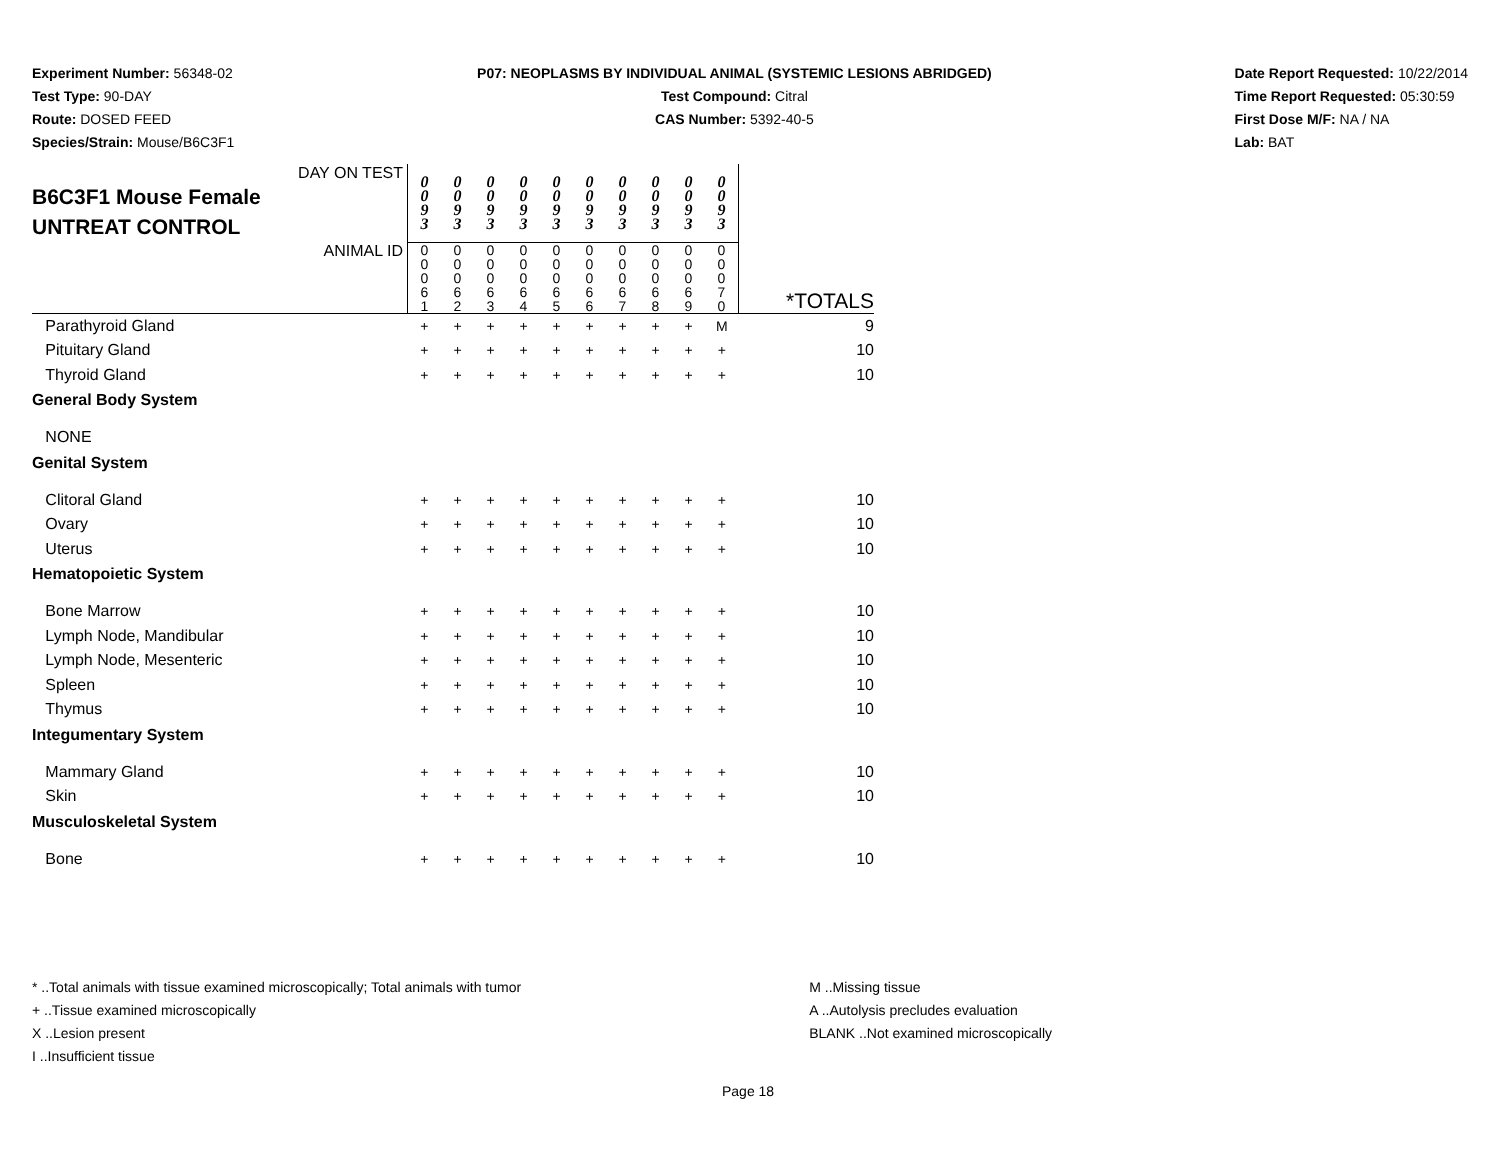Experiment Number: 56348-02
Test Type: 90-DAY
Route: DOSED FEED
Species/Strain: Mouse/B6C3F1
P07: NEOPLASMS BY INDIVIDUAL ANIMAL (SYSTEMIC LESIONS ABRIDGED)
Test Compound: Citral
CAS Number: 5392-40-5
Date Report Requested: 10/22/2014
Time Report Requested: 05:30:59
First Dose M/F: NA / NA
Lab: BAT
| DAY ON TEST B6C3F1 Mouse Female UNTREAT CONTROL | 0 0 9 3 | 0 0 9 3 | 0 0 9 3 | 0 0 9 3 | 0 0 9 3 | 0 0 9 3 | 0 0 9 3 | 0 0 9 3 | 0 0 9 3 | 0 0 9 3 | |
| ANIMAL ID | 0 0 0 6 1 | 0 0 0 6 2 | 0 0 0 6 3 | 0 0 0 6 4 | 0 0 0 6 5 | 0 0 0 6 6 | 0 0 0 6 7 | 0 0 0 6 8 | 0 0 0 6 9 | 0 0 0 7 0 | *TOTALS |
| Parathyroid Gland | + | + | + | + | + | + | + | + | + | M | 9 |
| Pituitary Gland | + | + | + | + | + | + | + | + | + | + | 10 |
| Thyroid Gland | + | + | + | + | + | + | + | + | + | + | 10 |
| General Body System | | | | | | | | | | | |
| NONE | | | | | | | | | | | |
| Genital System | | | | | | | | | | | |
| Clitoral Gland | + | + | + | + | + | + | + | + | + | + | 10 |
| Ovary | + | + | + | + | + | + | + | + | + | + | 10 |
| Uterus | + | + | + | + | + | + | + | + | + | + | 10 |
| Hematopoietic System | | | | | | | | | | | |
| Bone Marrow | + | + | + | + | + | + | + | + | + | + | 10 |
| Lymph Node, Mandibular | + | + | + | + | + | + | + | + | + | + | 10 |
| Lymph Node, Mesenteric | + | + | + | + | + | + | + | + | + | + | 10 |
| Spleen | + | + | + | + | + | + | + | + | + | + | 10 |
| Thymus | + | + | + | + | + | + | + | + | + | + | 10 |
| Integumentary System | | | | | | | | | | | |
| Mammary Gland | + | + | + | + | + | + | + | + | + | + | 10 |
| Skin | + | + | + | + | + | + | + | + | + | + | 10 |
| Musculoskeletal System | | | | | | | | | | | |
| Bone | + | + | + | + | + | + | + | + | + | + | 10 |
* ..Total animals with tissue examined microscopically; Total animals with tumor
+ ..Tissue examined microscopically
X ..Lesion present
I ..Insufficient tissue
M ..Missing tissue
A ..Autolysis precludes evaluation
BLANK ..Not examined microscopically
Page 18